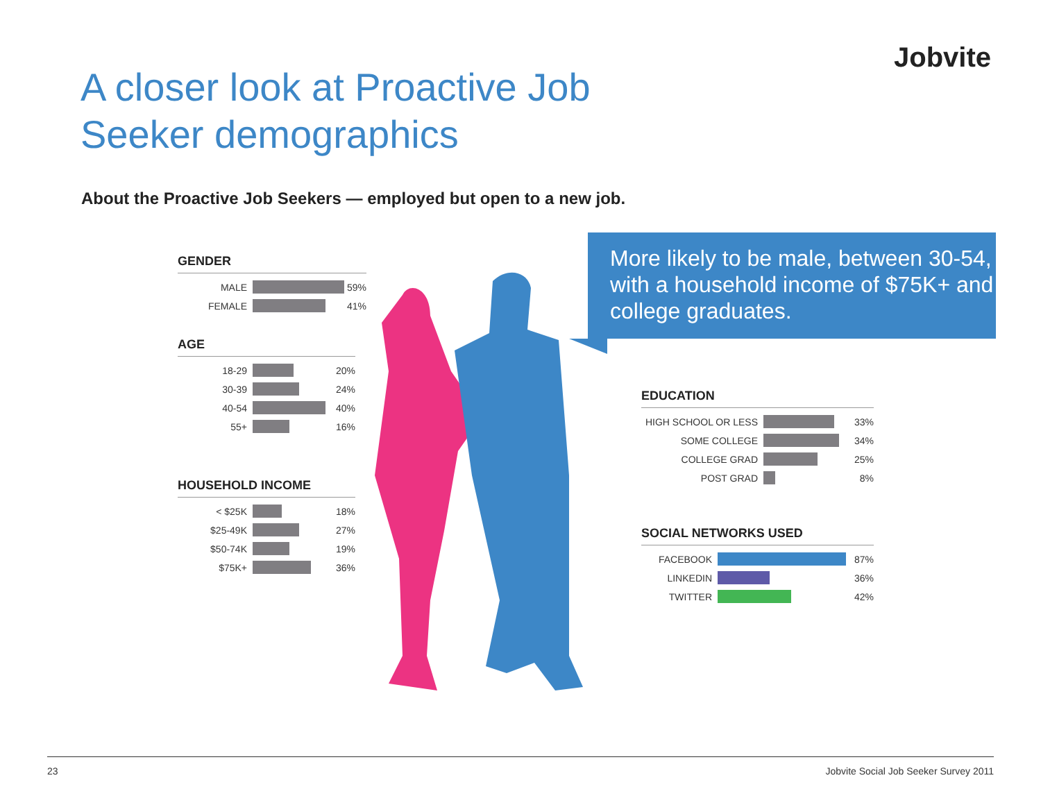Jobvite
A closer look at Proactive Job Seeker demographics
About the Proactive Job Seekers — employed but open to a new job.
GENDER
MALE 59%
FEMALE 41%
AGE
18-29 20%
30-39 24%
40-54 40%
55+ 16%
HOUSEHOLD INCOME
< $25K 18%
$25-49K 27%
$50-74K 19%
$75K+ 36%
More likely to be male, between 30-54, with a household income of $75K+ and college graduates.
EDUCATION
HIGH SCHOOL OR LESS 33%
SOME COLLEGE 34%
COLLEGE GRAD 25%
POST GRAD 8%
SOCIAL NETWORKS USED
FACEBOOK 87%
LINKEDIN 36%
TWITTER 42%
23 Jobvite Social Job Seeker Survey 2011